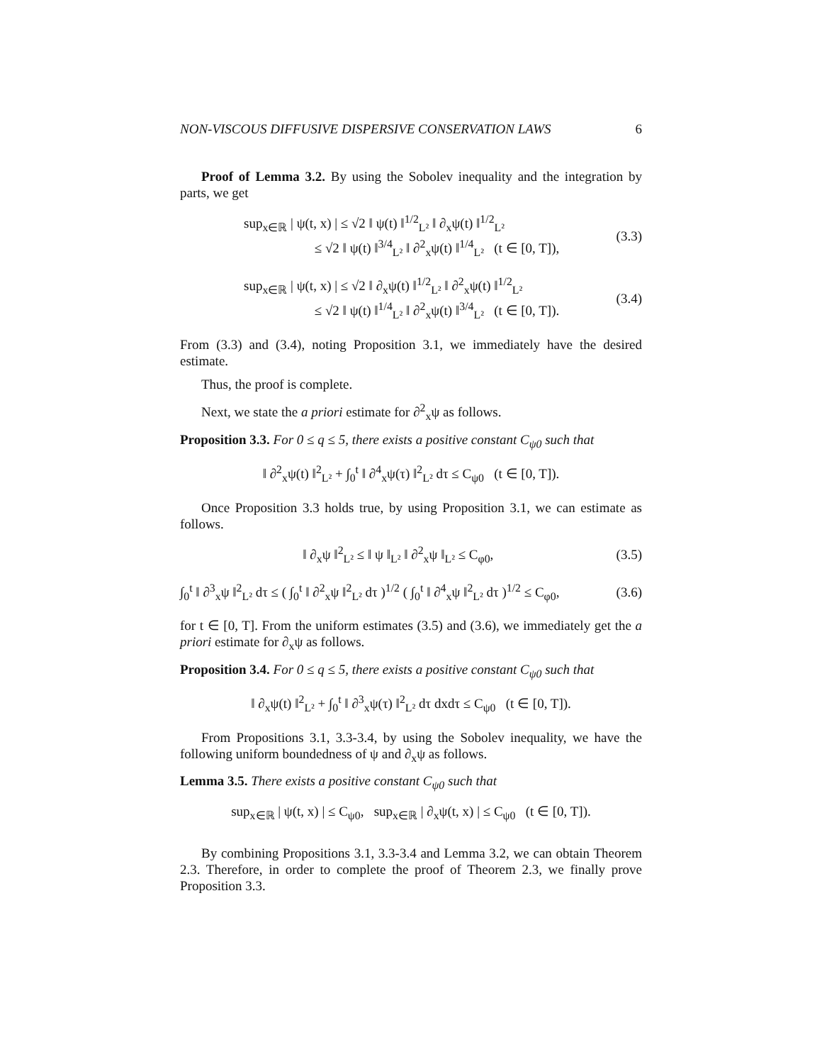NON-VISCOUS DIFFUSIVE DISPERSIVE CONSERVATION LAWS 6
Proof of Lemma 3.2. By using the Sobolev inequality and the integration by parts, we get
sup<sub>x∈ℝ</sub> | ψ(t, x) | ≤ √2 ‖ ψ(t) ‖<sup>1/2</sup><sub>L²</sub> ‖ ∂<sub>x</sub>ψ(t) ‖<sup>1/2</sup><sub>L²</sub>
≤ √2 ‖ ψ(t) ‖<sup>3/4</sup><sub>L²</sub> ‖ ∂<sup>2</sup><sub>x</sub>ψ(t) ‖<sup>1/4</sup><sub>L²</sub> (t ∈ [0, T]),
(3.3)
sup<sub>x∈ℝ</sub> | ψ(t, x) | ≤ √2 ‖ ∂<sub>x</sub>ψ(t) ‖<sup>1/2</sup><sub>L²</sub> ‖ ∂<sup>2</sup><sub>x</sub>ψ(t) ‖<sup>1/2</sup><sub>L²</sub>
≤ √2 ‖ ψ(t) ‖<sup>1/4</sup><sub>L²</sub> ‖ ∂<sup>2</sup><sub>x</sub>ψ(t) ‖<sup>3/4</sup><sub>L²</sub> (t ∈ [0, T]).
(3.4)
From (3.3) and (3.4), noting Proposition 3.1, we immediately have the desired estimate.
Thus, the proof is complete.
Next, we state the a priori estimate for ∂<sup>2</sup><sub>x</sub>ψ as follows.
Proposition 3.3. For 0 ≤ q ≤ 5, there exists a positive constant C<sub>ψ0</sub> such that
‖ ∂<sup>2</sup><sub>x</sub>ψ(t) ‖<sup>2</sup><sub>L²</sub> + ∫<sub>0</sub><sup>t</sup> ‖ ∂<sup>4</sup><sub>x</sub>ψ(τ) ‖<sup>2</sup><sub>L²</sub> dτ ≤ C<sub>ψ0</sub> (t ∈ [0, T]).
Once Proposition 3.3 holds true, by using Proposition 3.1, we can estimate as follows.
‖ ∂<sub>x</sub>ψ ‖<sup>2</sup><sub>L²</sub> ≤ ‖ ψ ‖<sub>L²</sub> ‖ ∂<sup>2</sup><sub>x</sub>ψ ‖<sub>L²</sub> ≤ C<sub>φ0</sub>,
(3.5)
∫<sub>0</sub><sup>t</sup> ‖ ∂<sup>3</sup><sub>x</sub>ψ ‖<sup>2</sup><sub>L²</sub> dτ ≤ ( ∫<sub>0</sub><sup>t</sup> ‖ ∂<sup>2</sup><sub>x</sub>ψ ‖<sup>2</sup><sub>L²</sub> dτ )<sup>1/2</sup> ( ∫<sub>0</sub><sup>t</sup> ‖ ∂<sup>4</sup><sub>x</sub>ψ ‖<sup>2</sup><sub>L²</sub> dτ )<sup>1/2</sup> ≤ C<sub>φ0</sub>,
(3.6)
for t ∈ [0, T]. From the uniform estimates (3.5) and (3.6), we immediately get the a priori estimate for ∂<sub>x</sub>ψ as follows.
Proposition 3.4. For 0 ≤ q ≤ 5, there exists a positive constant C<sub>ψ0</sub> such that
‖ ∂<sub>x</sub>ψ(t) ‖<sup>2</sup><sub>L²</sub> + ∫<sub>0</sub><sup>t</sup> ‖ ∂<sup>3</sup><sub>x</sub>ψ(τ) ‖<sup>2</sup><sub>L²</sub> dτ dxdτ ≤ C<sub>ψ0</sub> (t ∈ [0, T]).
From Propositions 3.1, 3.3-3.4, by using the Sobolev inequality, we have the following uniform boundedness of ψ and ∂<sub>x</sub>ψ as follows.
Lemma 3.5. There exists a positive constant C<sub>ψ0</sub> such that
sup<sub>x∈ℝ</sub> | ψ(t, x) | ≤ C<sub>ψ0</sub>, sup<sub>x∈ℝ</sub> | ∂<sub>x</sub>ψ(t, x) | ≤ C<sub>ψ0</sub> (t ∈ [0, T]).
By combining Propositions 3.1, 3.3-3.4 and Lemma 3.2, we can obtain Theorem 2.3. Therefore, in order to complete the proof of Theorem 2.3, we finally prove Proposition 3.3.